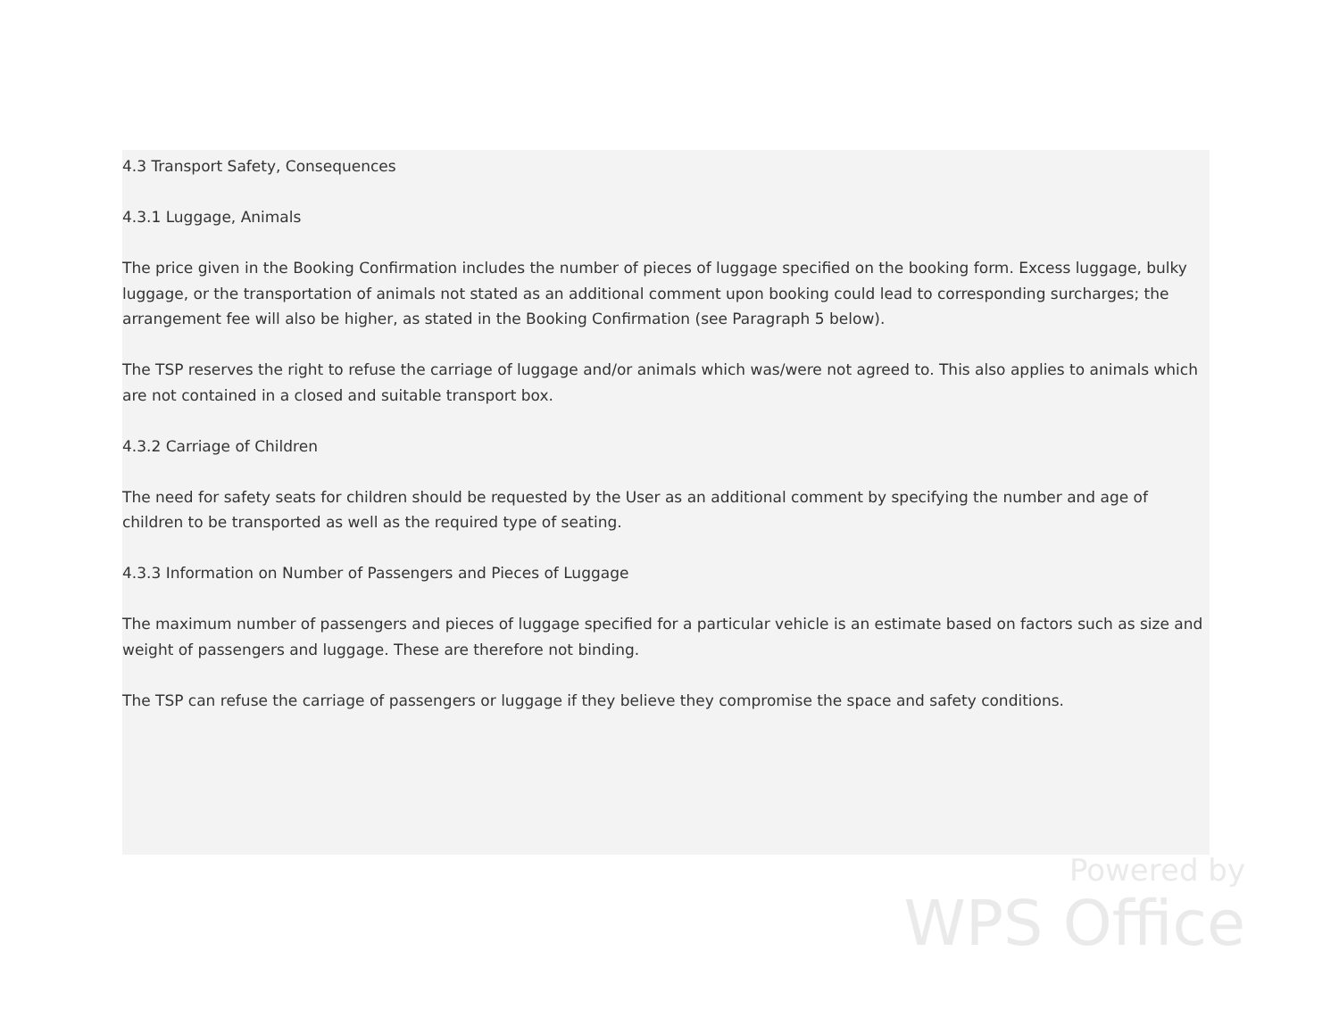4.3 Transport Safety, Consequences
4.3.1 Luggage, Animals
The price given in the Booking Confirmation includes the number of pieces of luggage specified on the booking form. Excess luggage, bulky luggage, or the transportation of animals not stated as an additional comment upon booking could lead to corresponding surcharges; the arrangement fee will also be higher, as stated in the Booking Confirmation (see Paragraph 5 below).
The TSP reserves the right to refuse the carriage of luggage and/or animals which was/were not agreed to. This also applies to animals which are not contained in a closed and suitable transport box.
4.3.2 Carriage of Children
The need for safety seats for children should be requested by the User as an additional comment by specifying the number and age of children to be transported as well as the required type of seating.
4.3.3 Information on Number of Passengers and Pieces of Luggage
The maximum number of passengers and pieces of luggage specified for a particular vehicle is an estimate based on factors such as size and weight of passengers and luggage. These are therefore not binding.
The TSP can refuse the carriage of passengers or luggage if they believe they compromise the space and safety conditions.
Powered by
WPS Office